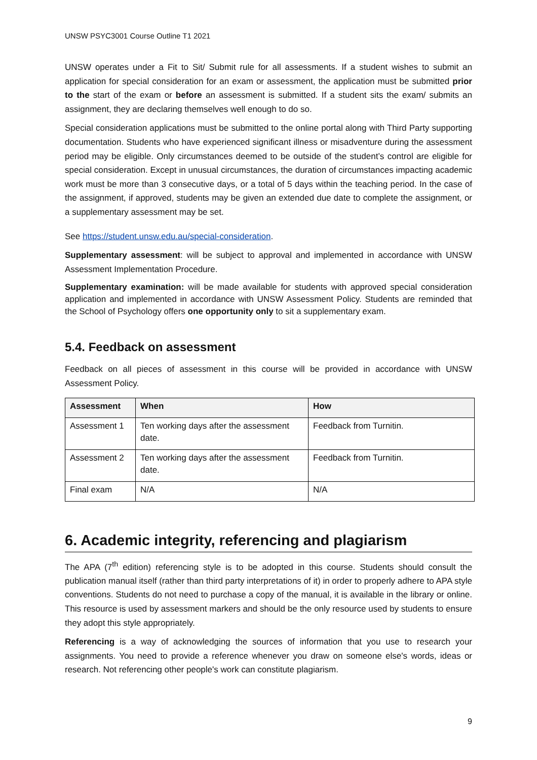UNSW PSYC3001 Course Outline T1 2021
UNSW operates under a Fit to Sit/ Submit rule for all assessments. If a student wishes to submit an application for special consideration for an exam or assessment, the application must be submitted prior to the start of the exam or before an assessment is submitted. If a student sits the exam/ submits an assignment, they are declaring themselves well enough to do so.
Special consideration applications must be submitted to the online portal along with Third Party supporting documentation. Students who have experienced significant illness or misadventure during the assessment period may be eligible. Only circumstances deemed to be outside of the student’s control are eligible for special consideration. Except in unusual circumstances, the duration of circumstances impacting academic work must be more than 3 consecutive days, or a total of 5 days within the teaching period. In the case of the assignment, if approved, students may be given an extended due date to complete the assignment, or a supplementary assessment may be set.
See https://student.unsw.edu.au/special-consideration.
Supplementary assessment: will be subject to approval and implemented in accordance with UNSW Assessment Implementation Procedure.
Supplementary examination: will be made available for students with approved special consideration application and implemented in accordance with UNSW Assessment Policy. Students are reminded that the School of Psychology offers one opportunity only to sit a supplementary exam.
5.4. Feedback on assessment
Feedback on all pieces of assessment in this course will be provided in accordance with UNSW Assessment Policy.
| Assessment | When | How |
| --- | --- | --- |
| Assessment 1 | Ten working days after the assessment date. | Feedback from Turnitin. |
| Assessment 2 | Ten working days after the assessment date. | Feedback from Turnitin. |
| Final exam | N/A | N/A |
6. Academic integrity, referencing and plagiarism
The APA (7<sup>th</sup> edition) referencing style is to be adopted in this course. Students should consult the publication manual itself (rather than third party interpretations of it) in order to properly adhere to APA style conventions. Students do not need to purchase a copy of the manual, it is available in the library or online. This resource is used by assessment markers and should be the only resource used by students to ensure they adopt this style appropriately.
Referencing is a way of acknowledging the sources of information that you use to research your assignments. You need to provide a reference whenever you draw on someone else's words, ideas or research. Not referencing other people's work can constitute plagiarism.
9